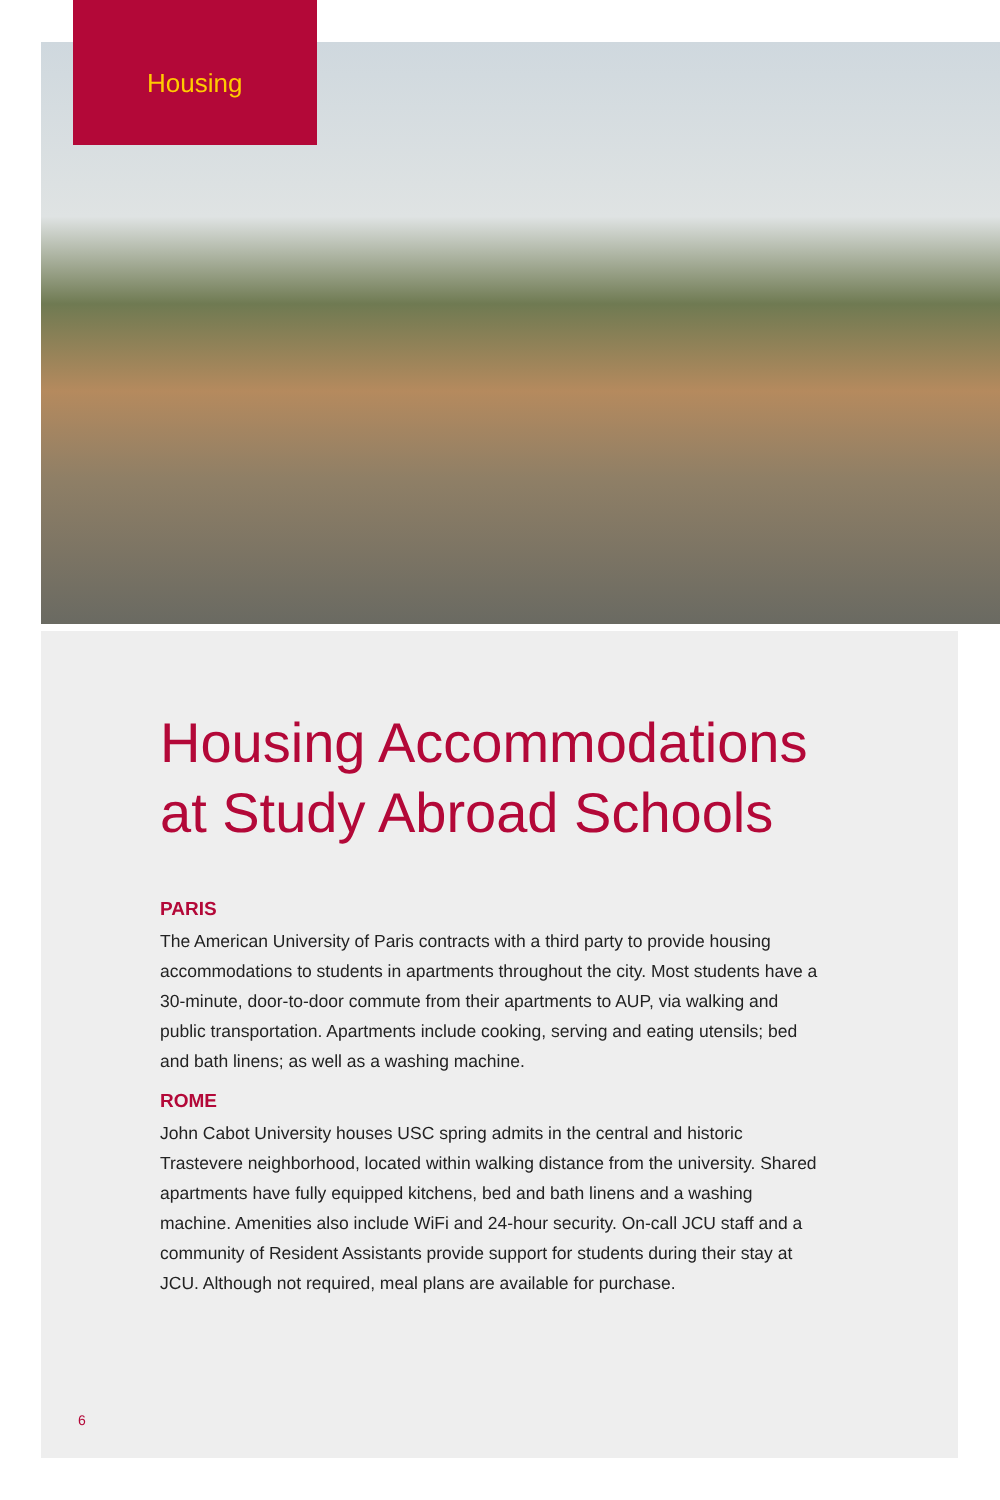Housing
Housing Accommodations at Study Abroad Schools
PARIS
The American University of Paris contracts with a third party to provide housing accommodations to students in apartments throughout the city. Most students have a 30-minute, door-to-door commute from their apartments to AUP, via walking and public transportation. Apartments include cooking, serving and eating utensils; bed and bath linens; as well as a washing machine.
ROME
John Cabot University houses USC spring admits in the central and historic Trastevere neighborhood, located within walking distance from the university. Shared apartments have fully equipped kitchens, bed and bath linens and a washing machine. Amenities also include WiFi and 24-hour security. On-call JCU staff and a community of Resident Assistants provide support for students during their stay at JCU. Although not required, meal plans are available for purchase.
6